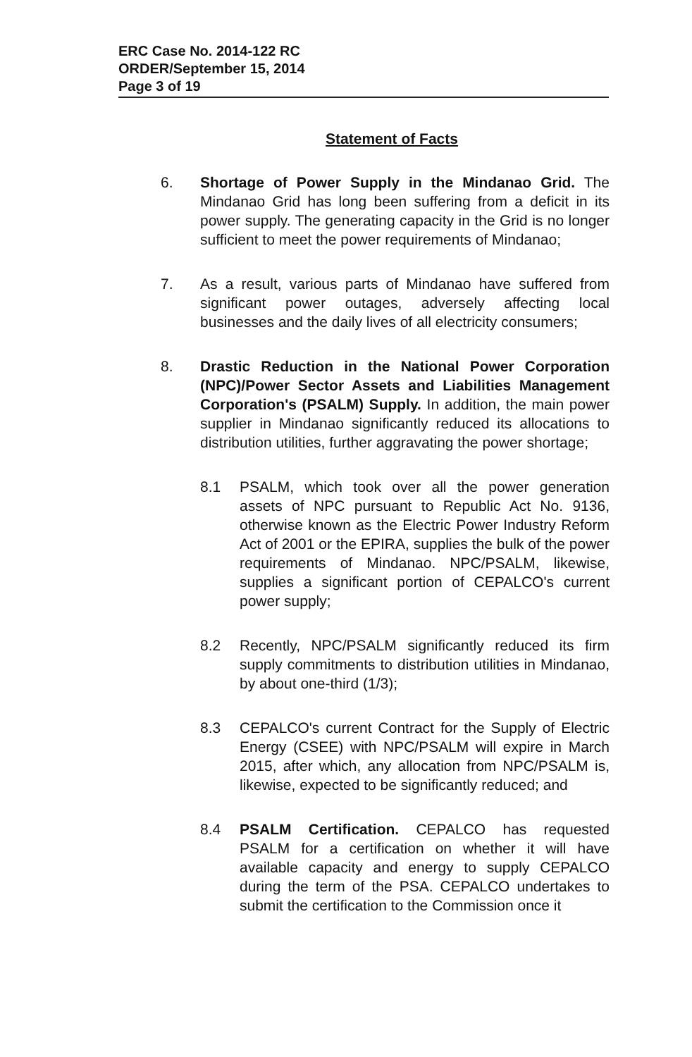ERC Case No. 2014-122 RC
ORDER/September 15, 2014
Page 3 of 19
Statement of Facts
6. Shortage of Power Supply in the Mindanao Grid. The Mindanao Grid has long been suffering from a deficit in its power supply. The generating capacity in the Grid is no longer sufficient to meet the power requirements of Mindanao;
7. As a result, various parts of Mindanao have suffered from significant power outages, adversely affecting local businesses and the daily lives of all electricity consumers;
8. Drastic Reduction in the National Power Corporation (NPC)/Power Sector Assets and Liabilities Management Corporation's (PSALM) Supply. In addition, the main power supplier in Mindanao significantly reduced its allocations to distribution utilities, further aggravating the power shortage;
8.1 PSALM, which took over all the power generation assets of NPC pursuant to Republic Act No. 9136, otherwise known as the Electric Power Industry Reform Act of 2001 or the EPIRA, supplies the bulk of the power requirements of Mindanao. NPC/PSALM, likewise, supplies a significant portion of CEPALCO's current power supply;
8.2 Recently, NPC/PSALM significantly reduced its firm supply commitments to distribution utilities in Mindanao, by about one-third (1/3);
8.3 CEPALCO's current Contract for the Supply of Electric Energy (CSEE) with NPC/PSALM will expire in March 2015, after which, any allocation from NPC/PSALM is, likewise, expected to be significantly reduced; and
8.4 PSALM Certification. CEPALCO has requested PSALM for a certification on whether it will have available capacity and energy to supply CEPALCO during the term of the PSA. CEPALCO undertakes to submit the certification to the Commission once it